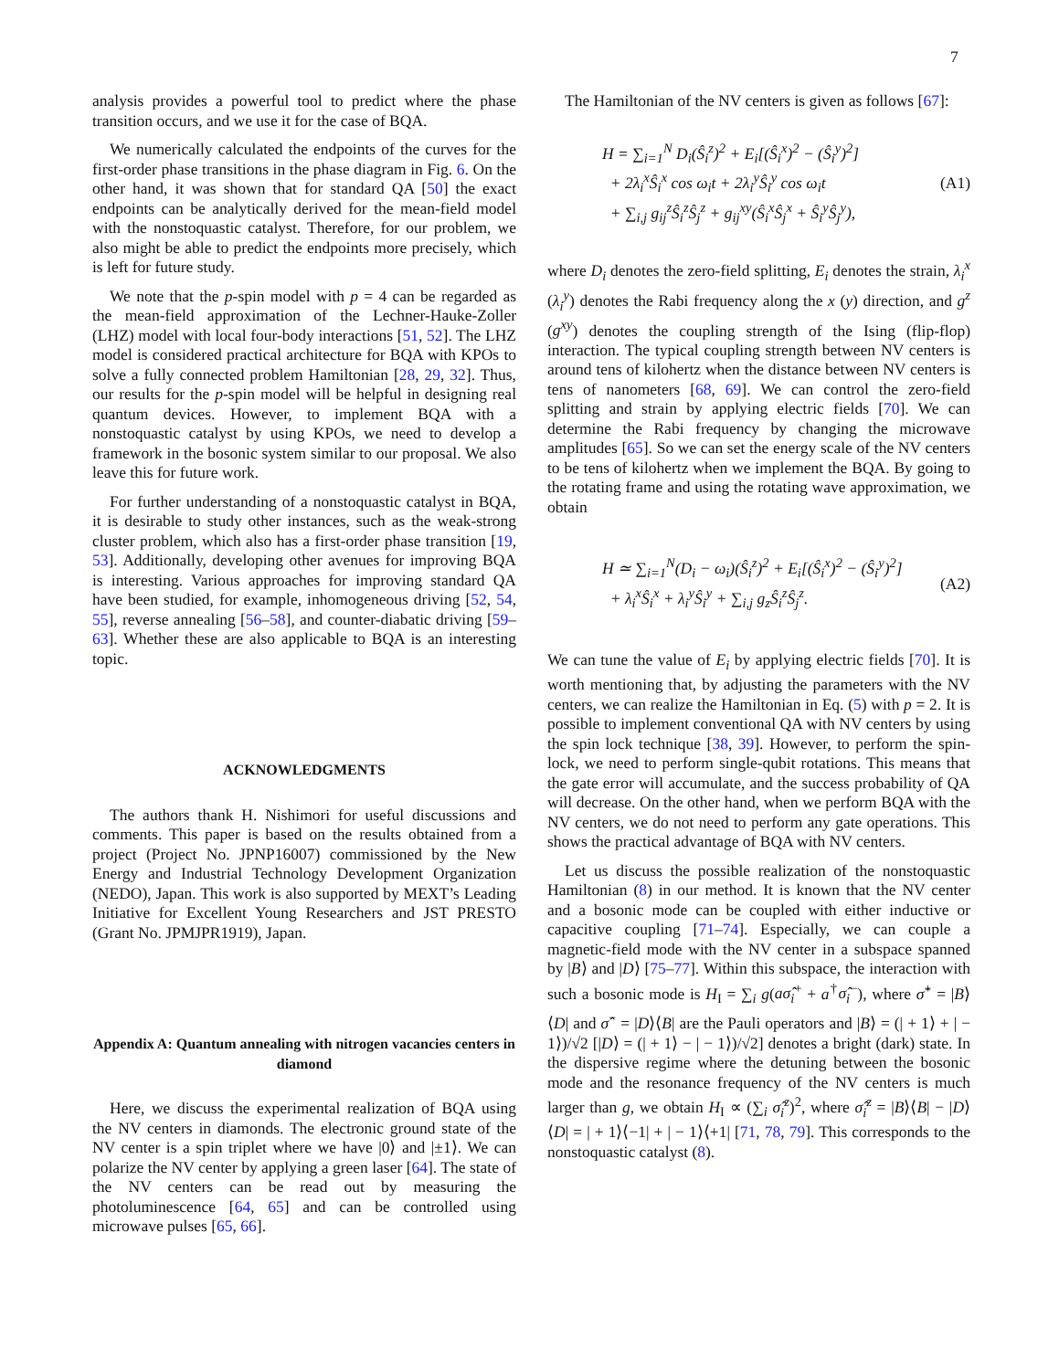7
analysis provides a powerful tool to predict where the phase transition occurs, and we use it for the case of BQA.
We numerically calculated the endpoints of the curves for the first-order phase transitions in the phase diagram in Fig. 6. On the other hand, it was shown that for standard QA [50] the exact endpoints can be analytically derived for the mean-field model with the nonstoquastic catalyst. Therefore, for our problem, we also might be able to predict the endpoints more precisely, which is left for future study.
We note that the p-spin model with p = 4 can be regarded as the mean-field approximation of the Lechner-Hauke-Zoller (LHZ) model with local four-body interactions [51, 52]. The LHZ model is considered practical architecture for BQA with KPOs to solve a fully connected problem Hamiltonian [28, 29, 32]. Thus, our results for the p-spin model will be helpful in designing real quantum devices. However, to implement BQA with a nonstoquastic catalyst by using KPOs, we need to develop a framework in the bosonic system similar to our proposal. We also leave this for future work.
For further understanding of a nonstoquastic catalyst in BQA, it is desirable to study other instances, such as the weak-strong cluster problem, which also has a first-order phase transition [19, 53]. Additionally, developing other avenues for improving BQA is interesting. Various approaches for improving standard QA have been studied, for example, inhomogeneous driving [52, 54, 55], reverse annealing [56–58], and counter-diabatic driving [59–63]. Whether these are also applicable to BQA is an interesting topic.
ACKNOWLEDGMENTS
The authors thank H. Nishimori for useful discussions and comments. This paper is based on the results obtained from a project (Project No. JPNP16007) commissioned by the New Energy and Industrial Technology Development Organization (NEDO), Japan. This work is also supported by MEXT’s Leading Initiative for Excellent Young Researchers and JST PRESTO (Grant No. JPMJPR1919), Japan.
Appendix A: Quantum annealing with nitrogen vacancies centers in diamond
Here, we discuss the experimental realization of BQA using the NV centers in diamonds. The electronic ground state of the NV center is a spin triplet where we have |0⟩ and |±1⟩. We can polarize the NV center by applying a green laser [64]. The state of the NV centers can be read out by measuring the photoluminescence [64, 65] and can be controlled using microwave pulses [65, 66].
The Hamiltonian of the NV centers is given as follows [67]:
H = ∑<sub>i=1</sub><sup>N</sup> D<sub>i</sub>(Ŝ<sub>i</sub><sup>z</sup>)<sup>2</sup> + E<sub>i</sub>[(Ŝ<sub>i</sub><sup>x</sup>)<sup>2</sup> − (Ŝ<sub>i</sub><sup>y</sup>)<sup>2</sup>]
+ 2λ<sub>i</sub><sup>x</sup>Ŝ<sub>i</sub><sup>x</sup> cos ω<sub>i</sub>t + 2λ<sub>i</sub><sup>y</sup>Ŝ<sub>i</sub><sup>y</sup> cos ω<sub>i</sub>t
+ ∑<sub>i,j</sub> g<sub>ij</sub><sup>z</sup>Ŝ<sub>i</sub><sup>z</sup>Ŝ<sub>j</sub><sup>z</sup> + g<sub>ij</sub><sup>xy</sup>(Ŝ<sub>i</sub><sup>x</sup>Ŝ<sub>j</sub><sup>x</sup> + Ŝ<sub>i</sub><sup>y</sup>Ŝ<sub>j</sub><sup>y</sup>),
(A1)
where D<sub>i</sub> denotes the zero-field splitting, E<sub>i</sub> denotes the strain, λ<sub>i</sub><sup>x</sup> (λ<sub>i</sub><sup>y</sup>) denotes the Rabi frequency along the x (y) direction, and g<sup>z</sup> (g<sup>xy</sup>) denotes the coupling strength of the Ising (flip-flop) interaction. The typical coupling strength between NV centers is around tens of kilohertz when the distance between NV centers is tens of nanometers [68, 69]. We can control the zero-field splitting and strain by applying electric fields [70]. We can determine the Rabi frequency by changing the microwave amplitudes [65]. So we can set the energy scale of the NV centers to be tens of kilohertz when we implement the BQA. By going to the rotating frame and using the rotating wave approximation, we obtain
H ≃ ∑<sub>i=1</sub><sup>N</sup>(D<sub>i</sub> − ω<sub>i</sub>)(Ŝ<sub>i</sub><sup>z</sup>)<sup>2</sup> + E<sub>i</sub>[(Ŝ<sub>i</sub><sup>x</sup>)<sup>2</sup> − (Ŝ<sub>i</sub><sup>y</sup>)<sup>2</sup>]
+ λ<sub>i</sub><sup>x</sup>Ŝ<sub>i</sub><sup>x</sup> + λ<sub>i</sub><sup>y</sup>Ŝ<sub>i</sub><sup>y</sup> + ∑<sub>i,j</sub> g<sub>z</sub>Ŝ<sub>i</sub><sup>z</sup>Ŝ<sub>j</sub><sup>z</sup>.
(A2)
We can tune the value of E<sub>i</sub> by applying electric fields [70]. It is worth mentioning that, by adjusting the parameters with the NV centers, we can realize the Hamiltonian in Eq. (5) with p = 2. It is possible to implement conventional QA with NV centers by using the spin lock technique [38, 39]. However, to perform the spin-lock, we need to perform single-qubit rotations. This means that the gate error will accumulate, and the success probability of QA will decrease. On the other hand, when we perform BQA with the NV centers, we do not need to perform any gate operations. This shows the practical advantage of BQA with NV centers.
Let us discuss the possible realization of the nonstoquastic Hamiltonian (8) in our method. It is known that the NV center and a bosonic mode can be coupled with either inductive or capacitive coupling [71–74]. Especially, we can couple a magnetic-field mode with the NV center in a subspace spanned by |B⟩ and |D⟩ [75–77]. Within this subspace, the interaction with such a bosonic mode is H<sub>I</sub> = ∑<sub>i</sub> g(aσ̂<sub>i</sub><sup>+</sup> + a<sup>†</sup>σ̂<sub>i</sub><sup>−</sup>), where σ̂<sup>+</sup> = |B⟩⟨D| and σ̂<sup>−</sup> = |D⟩⟨B| are the Pauli operators and |B⟩ = (| + 1⟩ + | − 1⟩)/√2 [|D⟩ = (| + 1⟩ − | − 1⟩)/√2] denotes a bright (dark) state. In the dispersive regime where the detuning between the bosonic mode and the resonance frequency of the NV centers is much larger than g, we obtain H<sub>I</sub> ∝ (∑<sub>i</sub> σ̂<sub>i</sub><sup>z</sup>)<sup>2</sup>, where σ̂<sub>i</sub><sup>z</sup> = |B⟩⟨B| − |D⟩⟨D| = | + 1⟩⟨−1| + | − 1⟩⟨+1| [71, 78, 79]. This corresponds to the nonstoquastic catalyst (8).